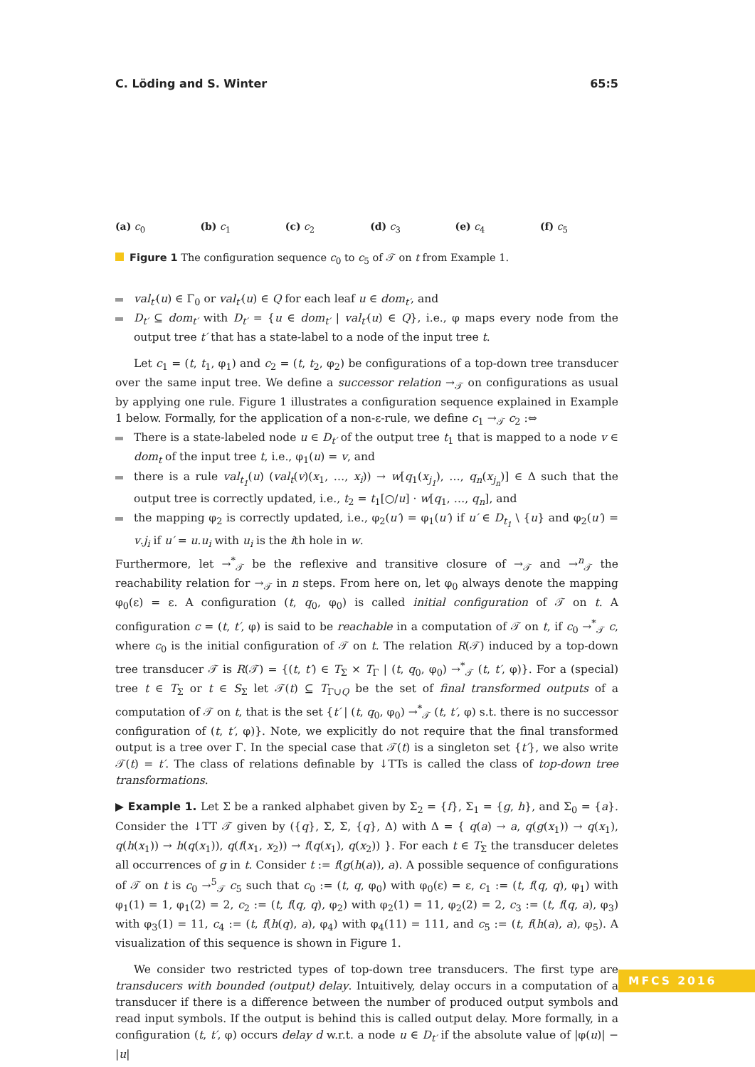C. Löding and S. Winter 65:5
(a) c<sub>0</sub>
(b) c<sub>1</sub>
(c) c<sub>2</sub>
(d) c<sub>3</sub>
(e) c<sub>4</sub>
(f) c<sub>5</sub>
Figure 1 The configuration sequence c<sub>0</sub> to c<sub>5</sub> of 𝒯 on t from Example 1.
val<sub>t′</sub>(u) ∈ Γ<sub>0</sub> or val<sub>t′</sub>(u) ∈ Q for each leaf u ∈ dom<sub>t′</sub>, and
D<sub>t′</sub> ⊆ dom<sub>t′</sub> with D<sub>t′</sub> = {u ∈ dom<sub>t′</sub> | val<sub>t′</sub>(u) ∈ Q}, i.e., φ maps every node from the output tree t′ that has a state-label to a node of the input tree t.
Let c<sub>1</sub> = (t, t<sub>1</sub>, φ<sub>1</sub>) and c<sub>2</sub> = (t, t<sub>2</sub>, φ<sub>2</sub>) be configurations of a top-down tree transducer over the same input tree. We define a successor relation →<sub>𝒯</sub> on configurations as usual by applying one rule. Figure 1 illustrates a configuration sequence explained in Example 1 below. Formally, for the application of a non-ε-rule, we define c<sub>1</sub> →<sub>𝒯</sub> c<sub>2</sub> :⇔
There is a state-labeled node u ∈ D<sub>t′</sub> of the output tree t<sub>1</sub> that is mapped to a node v ∈ dom<sub>t</sub> of the input tree t, i.e., φ<sub>1</sub>(u) = v, and
there is a rule val<sub>t<sub>1</sub></sub>(u) (val<sub>t</sub>(v)(x<sub>1</sub>, …, x<sub>i</sub>)) → w[q<sub>1</sub>(x<sub>j<sub>1</sub></sub>), …, q<sub>n</sub>(x<sub>j<sub>n</sub></sub>)] ∈ Δ such that the output tree is correctly updated, i.e., t<sub>2</sub> = t<sub>1</sub>[○/u] · w[q<sub>1</sub>, …, q<sub>n</sub>], and
the mapping φ<sub>2</sub> is correctly updated, i.e., φ<sub>2</sub>(u′) = φ<sub>1</sub>(u′) if u′ ∈ D<sub>t<sub>1</sub></sub> \ {u} and φ<sub>2</sub>(u′) = v.j<sub>i</sub> if u′ = u.u<sub>i</sub> with u<sub>i</sub> is the ith hole in w.
Furthermore, let →<sup>*</sup><sub>𝒯</sub> be the reflexive and transitive closure of →<sub>𝒯</sub> and →<sup>n</sup><sub>𝒯</sub> the reachability relation for →<sub>𝒯</sub> in n steps. From here on, let φ<sub>0</sub> always denote the mapping φ<sub>0</sub>(ε) = ε. A configuration (t, q<sub>0</sub>, φ<sub>0</sub>) is called initial configuration of 𝒯 on t. A configuration c = (t, t′, φ) is said to be reachable in a computation of 𝒯 on t, if c<sub>0</sub> →<sup>*</sup><sub>𝒯</sub> c, where c<sub>0</sub> is the initial configuration of 𝒯 on t. The relation R(𝒯) induced by a top-down tree transducer 𝒯 is R(𝒯) = {(t, t′) ∈ T<sub>Σ</sub> × T<sub>Γ</sub> | (t, q<sub>0</sub>, φ<sub>0</sub>) →<sup>*</sup><sub>𝒯</sub> (t, t′, φ)}. For a (special) tree t ∈ T<sub>Σ</sub> or t ∈ S<sub>Σ</sub> let 𝒯(t) ⊆ T<sub>Γ∪Q</sub> be the set of final transformed outputs of a computation of 𝒯 on t, that is the set {t′ | (t, q<sub>0</sub>, φ<sub>0</sub>) →<sup>*</sup><sub>𝒯</sub> (t, t′, φ) s.t. there is no successor configuration of (t, t′, φ)}. Note, we explicitly do not require that the final transformed output is a tree over Γ. In the special case that 𝒯(t) is a singleton set {t′}, we also write 𝒯(t) = t′. The class of relations definable by ↓TTs is called the class of top-down tree transformations.
▶ Example 1. Let Σ be a ranked alphabet given by Σ<sub>2</sub> = {f}, Σ<sub>1</sub> = {g, h}, and Σ<sub>0</sub> = {a}. Consider the ↓TT 𝒯 given by ({q}, Σ, Σ, {q}, Δ) with Δ = { q(a) → a, q(g(x<sub>1</sub>)) → q(x<sub>1</sub>), q(h(x<sub>1</sub>)) → h(q(x<sub>1</sub>)), q(f(x<sub>1</sub>, x<sub>2</sub>)) → f(q(x<sub>1</sub>), q(x<sub>2</sub>)) }. For each t ∈ T<sub>Σ</sub> the transducer deletes all occurrences of g in t. Consider t := f(g(h(a)), a). A possible sequence of configurations of 𝒯 on t is c<sub>0</sub> →<sup>5</sup><sub>𝒯</sub> c<sub>5</sub> such that c<sub>0</sub> := (t, q, φ<sub>0</sub>) with φ<sub>0</sub>(ε) = ε, c<sub>1</sub> := (t, f(q, q), φ<sub>1</sub>) with φ<sub>1</sub>(1) = 1, φ<sub>1</sub>(2) = 2, c<sub>2</sub> := (t, f(q, q), φ<sub>2</sub>) with φ<sub>2</sub>(1) = 11, φ<sub>2</sub>(2) = 2, c<sub>3</sub> := (t, f(q, a), φ<sub>3</sub>) with φ<sub>3</sub>(1) = 11, c<sub>4</sub> := (t, f(h(q), a), φ<sub>4</sub>) with φ<sub>4</sub>(11) = 111, and c<sub>5</sub> := (t, f(h(a), a), φ<sub>5</sub>). A visualization of this sequence is shown in Figure 1.
We consider two restricted types of top-down tree transducers. The first type are transducers with bounded (output) delay. Intuitively, delay occurs in a computation of a transducer if there is a difference between the number of produced output symbols and read input symbols. If the output is behind this is called output delay. More formally, in a configuration (t, t′, φ) occurs delay d w.r.t. a node u ∈ D<sub>t′</sub> if the absolute value of |φ(u)| − |u|
MFCS 2016